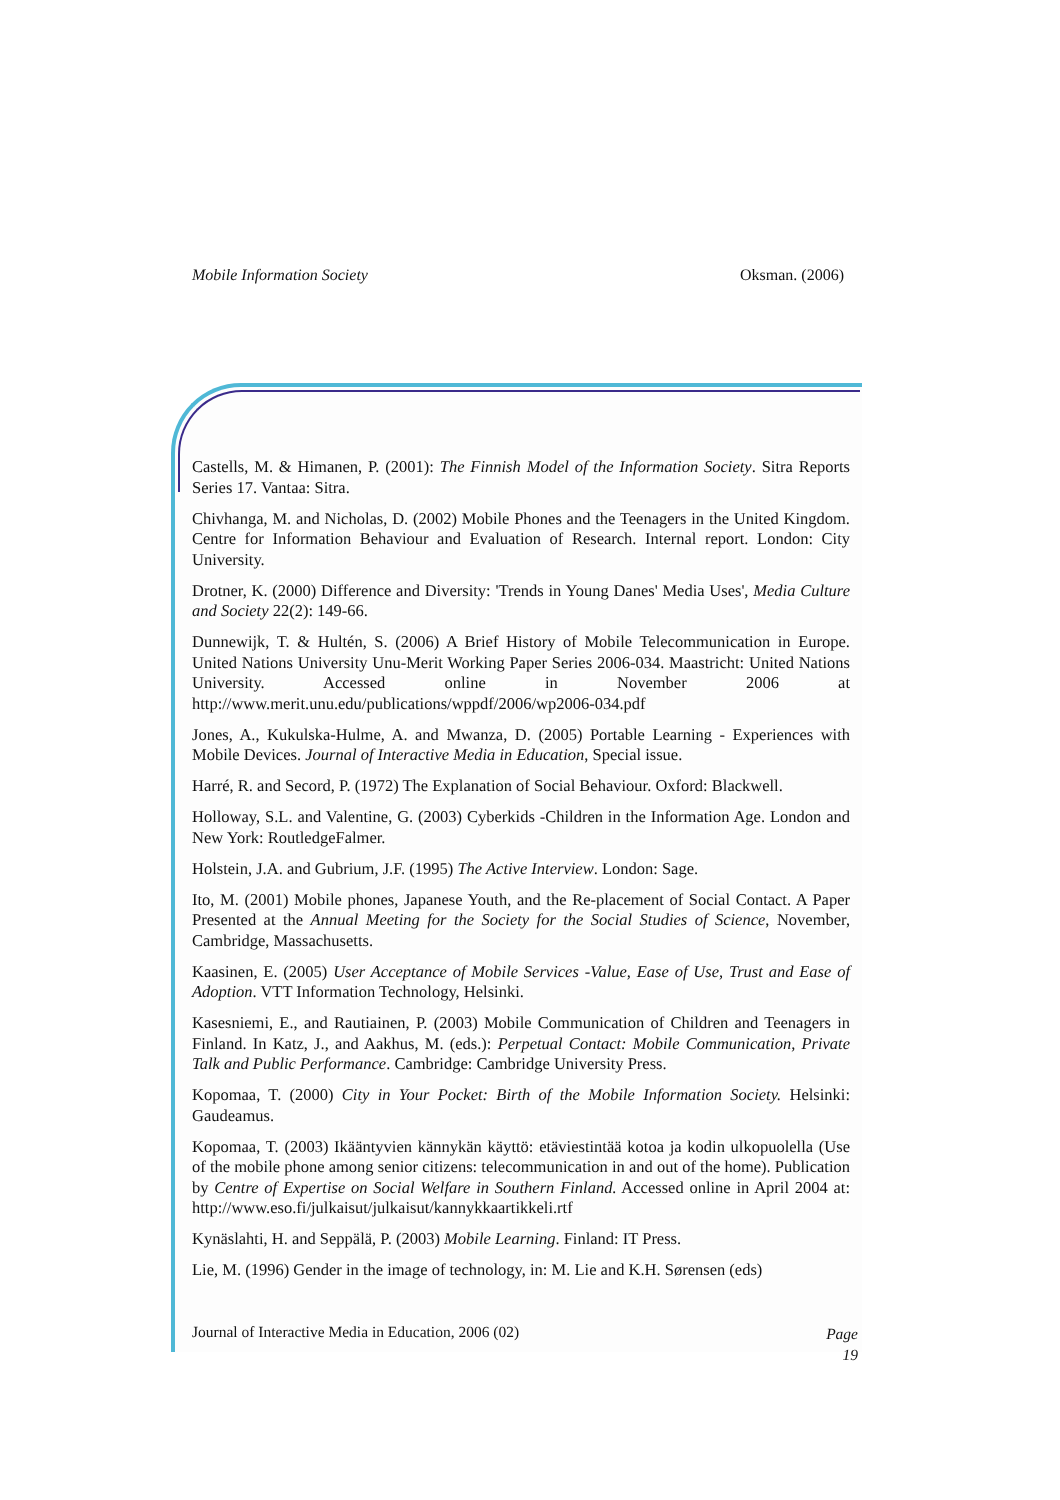Mobile Information Society Oksman. (2006)
Castells, M. & Himanen, P. (2001): The Finnish Model of the Information Society. Sitra Reports Series 17. Vantaa: Sitra.
Chivhanga, M. and Nicholas, D. (2002) Mobile Phones and the Teenagers in the United Kingdom. Centre for Information Behaviour and Evaluation of Research. Internal report. London: City University.
Drotner, K. (2000) Difference and Diversity: 'Trends in Young Danes' Media Uses', Media Culture and Society 22(2): 149-66.
Dunnewijk, T. & Hultén, S. (2006) A Brief History of Mobile Telecommunication in Europe. United Nations University Unu-Merit Working Paper Series 2006-034. Maastricht: United Nations University. Accessed online in November 2006 at http://www.merit.unu.edu/publications/wppdf/2006/wp2006-034.pdf
Jones, A., Kukulska-Hulme, A. and Mwanza, D. (2005) Portable Learning - Experiences with Mobile Devices. Journal of Interactive Media in Education, Special issue.
Harré, R. and Secord, P. (1972) The Explanation of Social Behaviour. Oxford: Blackwell.
Holloway, S.L. and Valentine, G. (2003) Cyberkids -Children in the Information Age. London and New York: RoutledgeFalmer.
Holstein, J.A. and Gubrium, J.F. (1995) The Active Interview. London: Sage.
Ito, M. (2001) Mobile phones, Japanese Youth, and the Re-placement of Social Contact. A Paper Presented at the Annual Meeting for the Society for the Social Studies of Science, November, Cambridge, Massachusetts.
Kaasinen, E. (2005) User Acceptance of Mobile Services -Value, Ease of Use, Trust and Ease of Adoption. VTT Information Technology, Helsinki.
Kasesniemi, E., and Rautiainen, P. (2003) Mobile Communication of Children and Teenagers in Finland. In Katz, J., and Aakhus, M. (eds.): Perpetual Contact: Mobile Communication, Private Talk and Public Performance. Cambridge: Cambridge University Press.
Kopomaa, T. (2000) City in Your Pocket: Birth of the Mobile Information Society. Helsinki: Gaudeamus.
Kopomaa, T. (2003) Ikääntyvien kännykän käyttö: etäviestintää kotoa ja kodin ulkopuolella (Use of the mobile phone among senior citizens: telecommunication in and out of the home). Publication by Centre of Expertise on Social Welfare in Southern Finland. Accessed online in April 2004 at: http://www.eso.fi/julkaisut/julkaisut/kannykkaartikkeli.rtf
Kynäslahti, H. and Seppälä, P. (2003) Mobile Learning. Finland: IT Press.
Lie, M. (1996) Gender in the image of technology, in: M. Lie and K.H. Sørensen (eds)
Journal of Interactive Media in Education, 2006 (02) Page
19